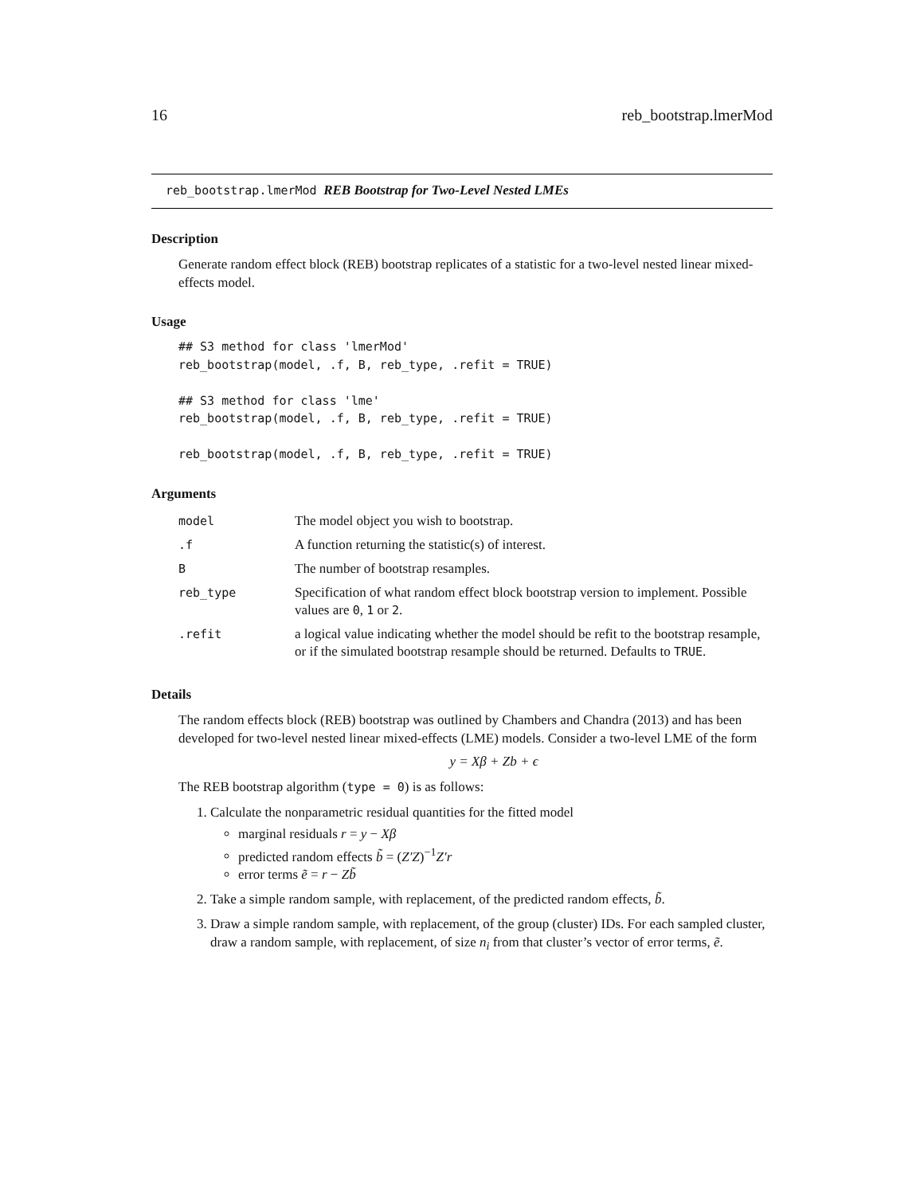16 reb_bootstrap.lmerMod
reb_bootstrap.lmerMod REB Bootstrap for Two-Level Nested LMEs
Description
Generate random effect block (REB) bootstrap replicates of a statistic for a two-level nested linear mixed-effects model.
Usage
## S3 method for class 'lmerMod'
reb_bootstrap(model, .f, B, reb_type, .refit = TRUE)

## S3 method for class 'lme'
reb_bootstrap(model, .f, B, reb_type, .refit = TRUE)

reb_bootstrap(model, .f, B, reb_type, .refit = TRUE)
Arguments
| model | The model object you wish to bootstrap. |
| .f | A function returning the statistic(s) of interest. |
| B | The number of bootstrap resamples. |
| reb_type | Specification of what random effect block bootstrap version to implement. Possible values are 0 , 1 or 2 . |
| .refit | a logical value indicating whether the model should be refit to the bootstrap resample, or if the simulated bootstrap resample should be returned. Defaults to TRUE . |
Details
The random effects block (REB) bootstrap was outlined by Chambers and Chandra (2013) and has been developed for two-level nested linear mixed-effects (LME) models. Consider a two-level LME of the form
y = Xβ + Zb + ϵ
The REB bootstrap algorithm (type = 0) is as follows:
1. Calculate the nonparametric residual quantities for the fitted model
marginal residuals r = y − Xβ
predicted random effects b̃ = (Z′Z)<sup>−1</sup>Z′r
error terms ẽ = r − Zb̃
2. Take a simple random sample, with replacement, of the predicted random effects, b̃.
3. Draw a simple random sample, with replacement, of the group (cluster) IDs. For each sampled cluster, draw a random sample, with replacement, of size n<sub>i</sub> from that cluster’s vector of error terms, ẽ.